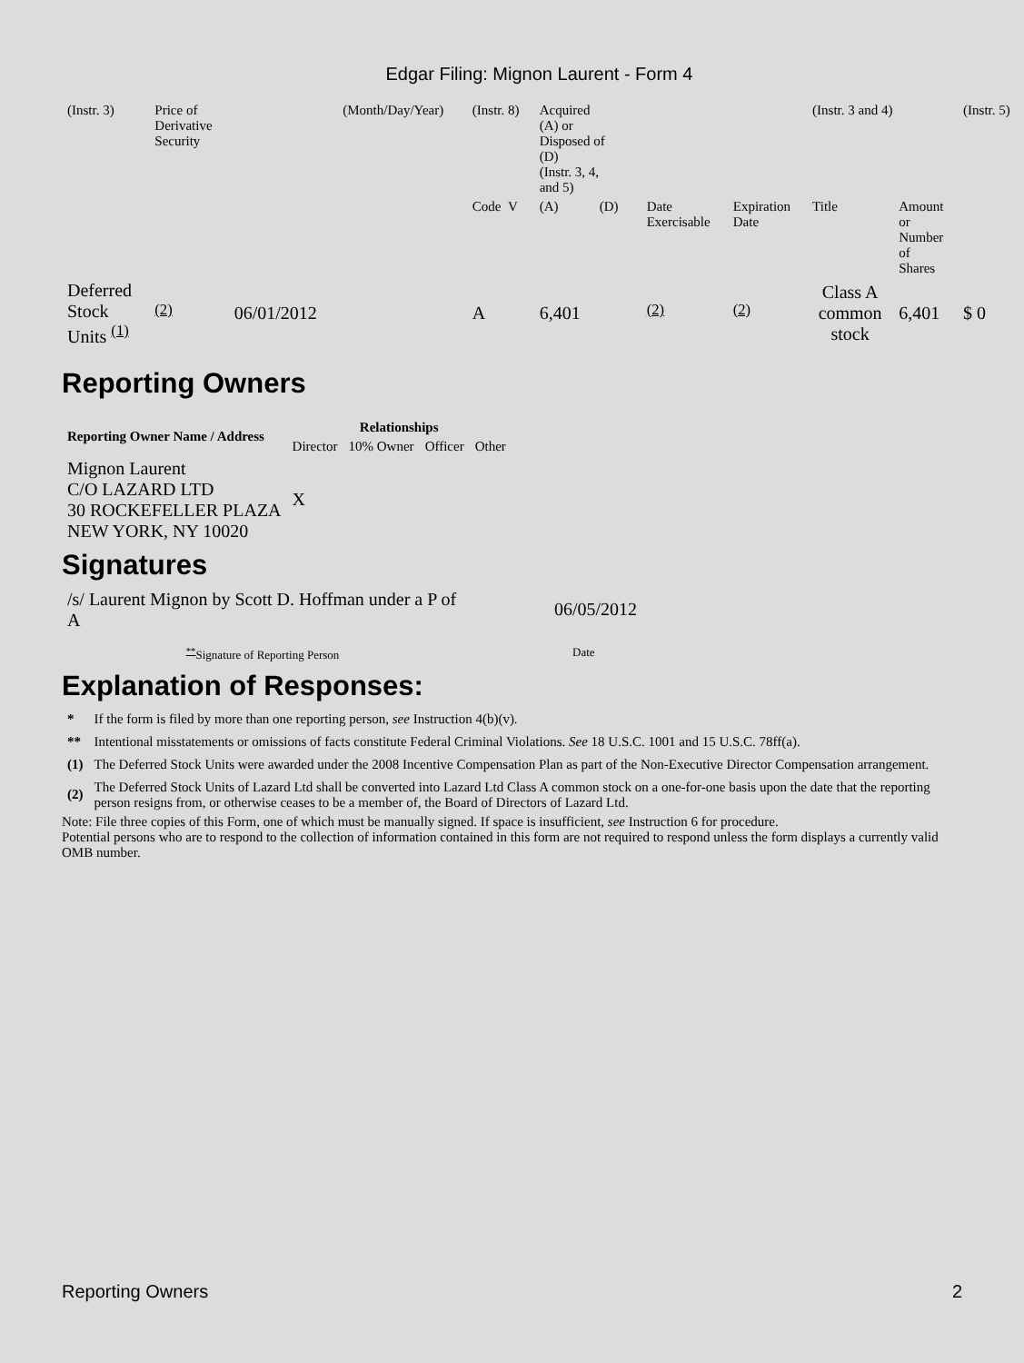Edgar Filing: Mignon Laurent - Form 4
| (Instr. 3) | Price of Derivative Security | | (Month/Day/Year) | (Instr. 8) | Acquired (A) or Disposed of (D) (Instr. 3, 4, and 5) | | | | | (Instr. 3 and 4) | | (Instr. 5) |
| | | | | Code V | (A) | (D) | | Date Exercisable | Expiration Date | Title | Amount or Number of Shares | |
| Deferred Stock Units <sup>(1)</sup> | <sup>(2)</sup> | 06/01/2012 | | A | 6,401 | | | <sup>(2)</sup> | <sup>(2)</sup> | Class A common stock | 6,401 | $ 0 |
Reporting Owners
| Reporting Owner Name / Address | Relationships | | | |
| --- | --- | --- | --- | --- |
| | Director | 10% Owner | Officer | Other |
| Mignon Laurent C/O LAZARD LTD 30 ROCKEFELLER PLAZA NEW YORK, NY 10020 | X | | | |
Signatures
| /s/ Laurent Mignon by Scott D. Hoffman under a P of A | 06/05/2012 |
| <sup>**</sup> Signature of Reporting Person | Date |
Explanation of Responses:
| * | If the form is filed by more than one reporting person, see Instruction 4(b)(v). |
| ** | Intentional misstatements or omissions of facts constitute Federal Criminal Violations. See 18 U.S.C. 1001 and 15 U.S.C. 78ff(a). |
| (1) | The Deferred Stock Units were awarded under the 2008 Incentive Compensation Plan as part of the Non-Executive Director Compensation arrangement. |
| (2) | The Deferred Stock Units of Lazard Ltd shall be converted into Lazard Ltd Class A common stock on a one-for-one basis upon the date that the reporting person resigns from, or otherwise ceases to be a member of, the Board of Directors of Lazard Ltd. |
Note: File three copies of this Form, one of which must be manually signed. If space is insufficient, see Instruction 6 for procedure.
Potential persons who are to respond to the collection of information contained in this form are not required to respond unless the form displays a currently valid OMB number.
Reporting Owners 2